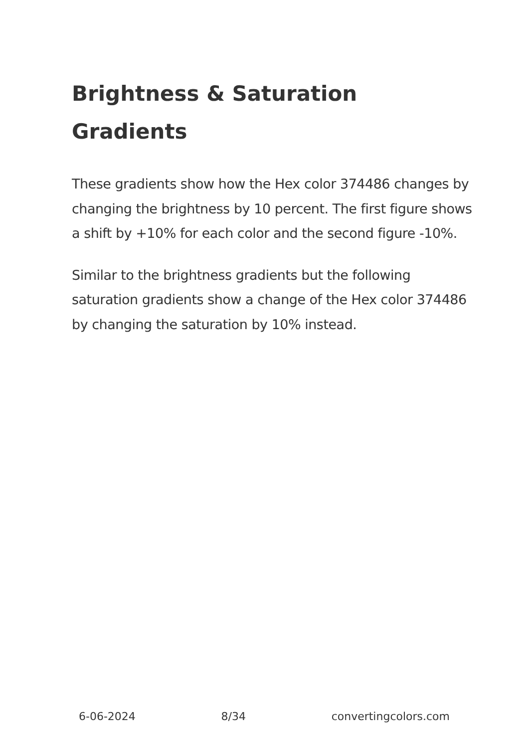Brightness & Saturation Gradients
These gradients show how the Hex color 374486 changes by changing the brightness by 10 percent. The first figure shows a shift by +10% for each color and the second figure -10%.
Similar to the brightness gradients but the following saturation gradients show a change of the Hex color 374486 by changing the saturation by 10% instead.
6-06-2024 8/34 convertingcolors.com